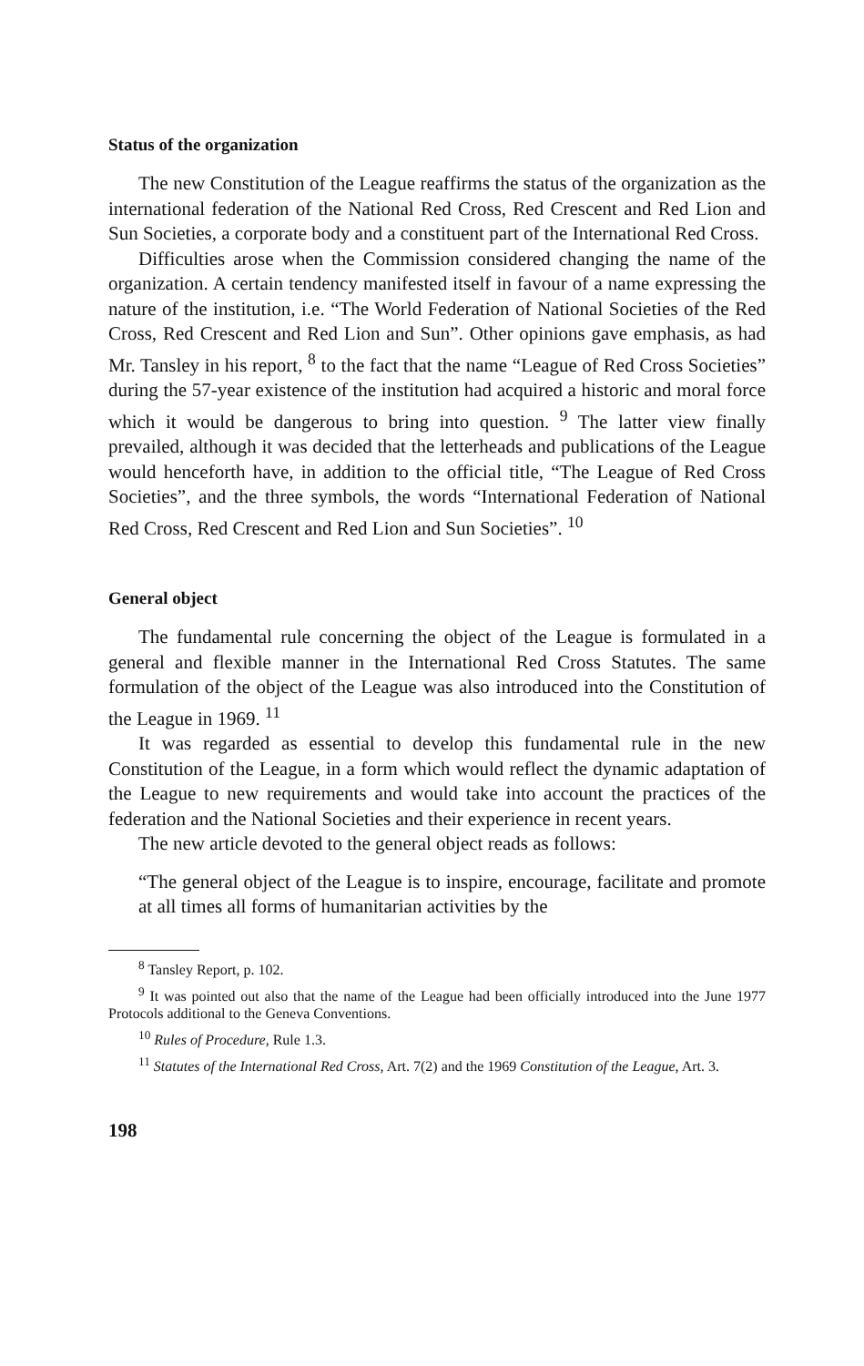Status of the organization
The new Constitution of the League reaffirms the status of the organization as the international federation of the National Red Cross, Red Crescent and Red Lion and Sun Societies, a corporate body and a constituent part of the International Red Cross.
Difficulties arose when the Commission considered changing the name of the organization. A certain tendency manifested itself in favour of a name expressing the nature of the institution, i.e. “The World Federation of National Societies of the Red Cross, Red Crescent and Red Lion and Sun”. Other opinions gave emphasis, as had Mr. Tansley in his report, <sup>8</sup> to the fact that the name “League of Red Cross Societies” during the 57-year existence of the institution had acquired a historic and moral force which it would be dangerous to bring into question. <sup>9</sup> The latter view finally prevailed, although it was decided that the letterheads and publications of the League would henceforth have, in addition to the official title, “The League of Red Cross Societies”, and the three symbols, the words “International Federation of National Red Cross, Red Crescent and Red Lion and Sun Societies”. <sup>10</sup>
General object
The fundamental rule concerning the object of the League is formulated in a general and flexible manner in the International Red Cross Statutes. The same formulation of the object of the League was also introduced into the Constitution of the League in 1969. <sup>11</sup>
It was regarded as essential to develop this fundamental rule in the new Constitution of the League, in a form which would reflect the dynamic adaptation of the League to new requirements and would take into account the practices of the federation and the National Societies and their experience in recent years.
The new article devoted to the general object reads as follows:
“The general object of the League is to inspire, encourage, facilitate and promote at all times all forms of humanitarian activities by the
<sup>8</sup> Tansley Report, p. 102.
<sup>9</sup> It was pointed out also that the name of the League had been officially introduced into the June 1977 Protocols additional to the Geneva Conventions.
<sup>10</sup> Rules of Procedure, Rule 1.3.
<sup>11</sup> Statutes of the International Red Cross, Art. 7(2) and the 1969 Constitution of the League, Art. 3.
198